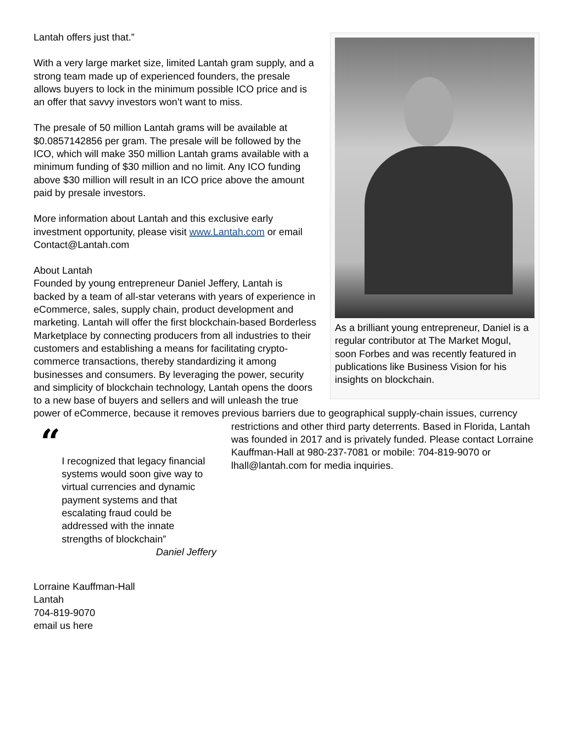As a brilliant young entrepreneur, Daniel is a regular contributor at The Market Mogul, soon Forbes and was recently featured in publications like Business Vision for his insights on blockchain.
Lantah offers just that.”
With a very large market size, limited Lantah gram supply, and a strong team made up of experienced founders, the presale allows buyers to lock in the minimum possible ICO price and is an offer that savvy investors won’t want to miss.
The presale of 50 million Lantah grams will be available at $0.0857142856 per gram. The presale will be followed by the ICO, which will make 350 million Lantah grams available with a minimum funding of $30 million and no limit. Any ICO funding above $30 million will result in an ICO price above the amount paid by presale investors.
More information about Lantah and this exclusive early investment opportunity, please visit www.Lantah.com or email Contact@Lantah.com
About Lantah
Founded by young entrepreneur Daniel Jeffery, Lantah is backed by a team of all-star veterans with years of experience in eCommerce, sales, supply chain, product development and marketing. Lantah will offer the first blockchain-based Borderless Marketplace by connecting producers from all industries to their customers and establishing a means for facilitating crypto-commerce transactions, thereby standardizing it among businesses and consumers. By leveraging the power, security and simplicity of blockchain technology, Lantah opens the doors to a new base of buyers and sellers and will unleash the true power of eCommerce, because it removes previous barriers due to geographical supply-chain issues, currency restrictions and other third party deterrents. Based in Florida, Lantah
“
I recognized that legacy financial systems would soon give way to virtual currencies and dynamic payment systems and that escalating fraud could be addressed with the innate strengths of blockchain”
Daniel Jeffery
was founded in 2017 and is privately funded. Please contact Lorraine Kauffman-Hall at 980-237-7081 or mobile: 704-819-9070 or lhall@lantah.com for media inquiries.
Lorraine Kauffman-Hall
Lantah
704-819-9070
email us here